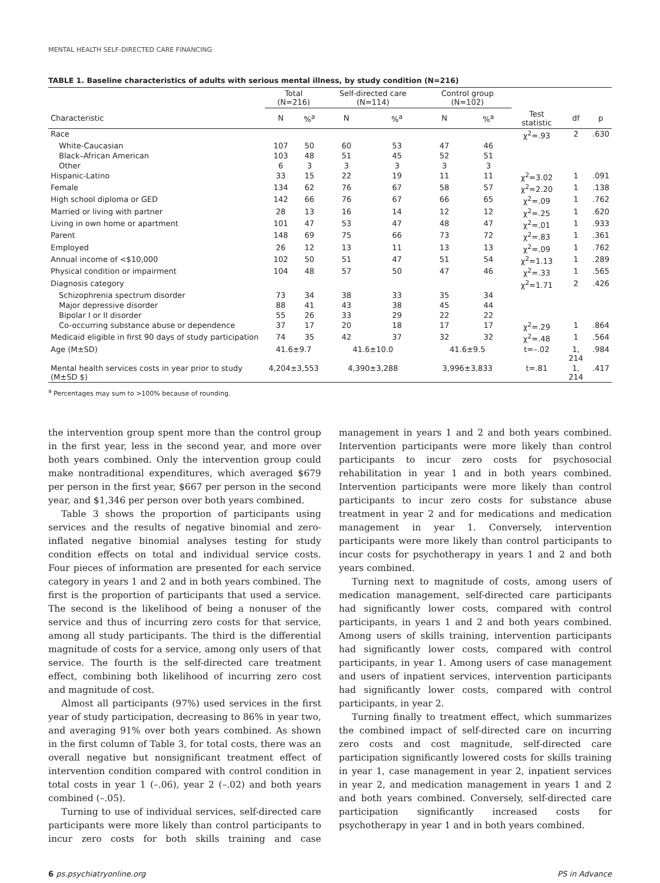MENTAL HEALTH SELF-DIRECTED CARE FINANCING
TABLE 1. Baseline characteristics of adults with serious mental illness, by study condition (N=216)
| | Total (N=216) | | Self-directed care (N=114) | | Control group (N=102) | | | | |
| --- | --- | --- | --- | --- | --- | --- | --- | --- | --- |
| Characteristic | N | %<sup>a</sup> | N | %<sup>a</sup> | N | %<sup>a</sup> | Test statistic | df | p |
| Race | | | | | | | χ<sup>2</sup>=.93 | 2 | .630 |
| White-Caucasian | 107 | 50 | 60 | 53 | 47 | 46 | | | |
| Black–African American | 103 | 48 | 51 | 45 | 52 | 51 | | | |
| Other | 6 | 3 | 3 | 3 | 3 | 3 | | | |
| Hispanic-Latino | 33 | 15 | 22 | 19 | 11 | 11 | χ<sup>2</sup>=3.02 | 1 | .091 |
| Female | 134 | 62 | 76 | 67 | 58 | 57 | χ<sup>2</sup>=2.20 | 1 | .138 |
| High school diploma or GED | 142 | 66 | 76 | 67 | 66 | 65 | χ<sup>2</sup>=.09 | 1 | .762 |
| Married or living with partner | 28 | 13 | 16 | 14 | 12 | 12 | χ<sup>2</sup>=.25 | 1 | .620 |
| Living in own home or apartment | 101 | 47 | 53 | 47 | 48 | 47 | χ<sup>2</sup>=.01 | 1 | .933 |
| Parent | 148 | 69 | 75 | 66 | 73 | 72 | χ<sup>2</sup>=.83 | 1 | .361 |
| Employed | 26 | 12 | 13 | 11 | 13 | 13 | χ<sup>2</sup>=.09 | 1 | .762 |
| Annual income of <$10,000 | 102 | 50 | 51 | 47 | 51 | 54 | χ<sup>2</sup>=1.13 | 1 | .289 |
| Physical condition or impairment | 104 | 48 | 57 | 50 | 47 | 46 | χ<sup>2</sup>=.33 | 1 | .565 |
| Diagnosis category | | | | | | | χ<sup>2</sup>=1.71 | 2 | .426 |
| Schizophrenia spectrum disorder | 73 | 34 | 38 | 33 | 35 | 34 | | | |
| Major depressive disorder | 88 | 41 | 43 | 38 | 45 | 44 | | | |
| Bipolar I or II disorder | 55 | 26 | 33 | 29 | 22 | 22 | | | |
| Co-occurring substance abuse or dependence | 37 | 17 | 20 | 18 | 17 | 17 | χ<sup>2</sup>=.29 | 1 | .864 |
| Medicaid eligible in first 90 days of study participation | 74 | 35 | 42 | 37 | 32 | 32 | χ<sup>2</sup>=.48 | 1 | .564 |
| Age (M±SD) | 41.6±9.7 | | 41.6±10.0 | | 41.6±9.5 | | t=–.02 | 1, 214 | .984 |
| Mental health services costs in year prior to study (M±SD $) | 4,204±3,553 | | 4,390±3,288 | | 3,996±3,833 | | t=.81 | 1, 214 | .417 |
<sup>a</sup> Percentages may sum to >100% because of rounding.
the intervention group spent more than the control group in the first year, less in the second year, and more over both years combined. Only the intervention group could make nontraditional expenditures, which averaged $679 per person in the first year, $667 per person in the second year, and $1,346 per person over both years combined.
Table 3 shows the proportion of participants using services and the results of negative binomial and zero-inflated negative binomial analyses testing for study condition effects on total and individual service costs. Four pieces of information are presented for each service category in years 1 and 2 and in both years combined. The first is the proportion of participants that used a service. The second is the likelihood of being a nonuser of the service and thus of incurring zero costs for that service, among all study participants. The third is the differential magnitude of costs for a service, among only users of that service. The fourth is the self-directed care treatment effect, combining both likelihood of incurring zero cost and magnitude of cost.
Almost all participants (97%) used services in the first year of study participation, decreasing to 86% in year two, and averaging 91% over both years combined. As shown in the first column of Table 3, for total costs, there was an overall negative but nonsignificant treatment effect of intervention condition compared with control condition in total costs in year 1 (–.06), year 2 (–.02) and both years combined (–.05).
Turning to use of individual services, self-directed care participants were more likely than control participants to incur zero costs for both skills training and case management in years 1 and 2 and both years combined. Intervention participants were more likely than control participants to incur zero costs for psychosocial rehabilitation in year 1 and in both years combined. Intervention participants were more likely than control participants to incur zero costs for substance abuse treatment in year 2 and for medications and medication management in year 1. Conversely, intervention participants were more likely than control participants to incur costs for psychotherapy in years 1 and 2 and both years combined.
Turning next to magnitude of costs, among users of medication management, self-directed care participants had significantly lower costs, compared with control participants, in years 1 and 2 and both years combined. Among users of skills training, intervention participants had significantly lower costs, compared with control participants, in year 1. Among users of case management and users of inpatient services, intervention participants had significantly lower costs, compared with control participants, in year 2.
Turning finally to treatment effect, which summarizes the combined impact of self-directed care on incurring zero costs and cost magnitude, self-directed care participation significantly lowered costs for skills training in year 1, case management in year 2, inpatient services in year 2, and medication management in years 1 and 2 and both years combined. Conversely, self-directed care participation significantly increased costs for psychotherapy in year 1 and in both years combined.
6 ps.psychiatryonline.org PS in Advance